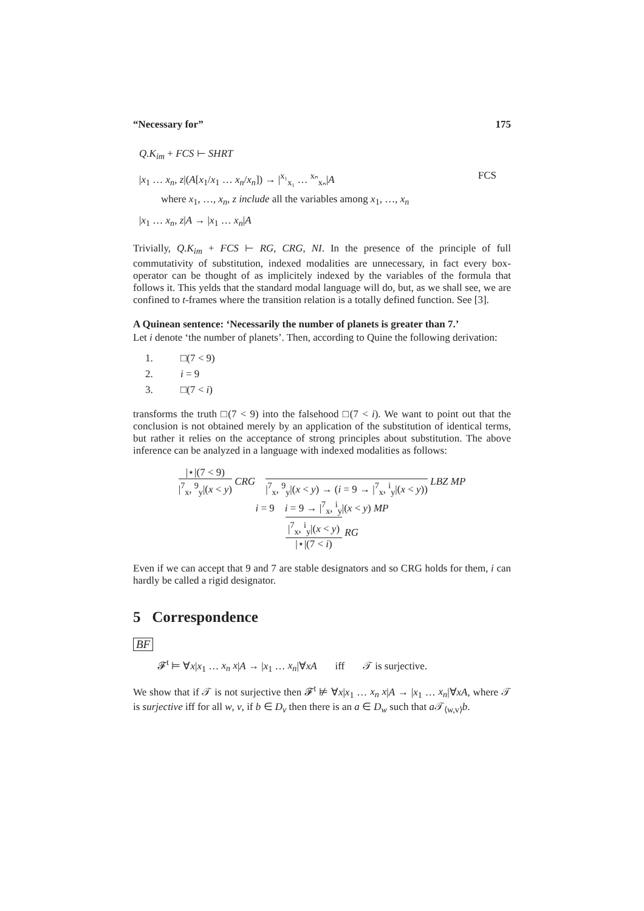“Necessary for” 175
Q.K<sub>im</sub> + FCS ⊢ SHRT
|x<sub>1</sub> … x<sub>n</sub>, z|(A[x<sub>1</sub>/x<sub>1</sub> … x<sub>n</sub>/x<sub>n</sub>]) → |<sup>x₁</sup><sub>x₁</sub> … <sup>xₙ</sup><sub>xₙ</sub>|A FCS
where x<sub>1</sub>, …, x<sub>n</sub>, z include all the variables among x<sub>1</sub>, …, x<sub>n</sub>
|x<sub>1</sub> … x<sub>n</sub>, z|A → |x<sub>1</sub> … x<sub>n</sub>|A
Trivially, Q.K<sub>im</sub> + FCS ⊢ RG, CRG, NI. In the presence of the principle of full commutativity of substitution, indexed modalities are unnecessary, in fact every box-operator can be thought of as implicitely indexed by the variables of the formula that follows it. This yelds that the standard modal language will do, but, as we shall see, we are confined to t-frames where the transition relation is a totally defined function. See [3].
A Quinean sentence: ‘Necessarily the number of planets is greater than 7.’
Let i denote ‘the number of planets’. Then, according to Quine the following derivation:
1. □(7 < 9)
2. i = 9
3. □(7 < i)
transforms the truth □(7 < 9) into the falsehood □(7 < i). We want to point out that the conclusion is not obtained merely by an application of the substitution of identical terms, but rather it relies on the acceptance of strong principles about substitution. The above inference can be analyzed in a language with indexed modalities as follows:
|⋆|(7 < 9)
|<sup>7</sup><sub>x</sub>, <sup>9</sup><sub>y</sub>|(x < y)
CRG
|<sup>7</sup><sub>x</sub>, <sup>9</sup><sub>y</sub>|(x < y) → (i = 9 → |<sup>7</sup><sub>x</sub>, <sup>i</sup><sub>y</sub>|(x < y))
LBZ MP
i = 9 i = 9 → |<sup>7</sup><sub>x</sub>, <sup>i</sup><sub>y</sub>|(x < y) MP
|<sup>7</sup><sub>x</sub>, <sup>i</sup><sub>y</sub>|(x < y)
|⋆|(7 < i)
RG
Even if we can accept that 9 and 7 are stable designators and so CRG holds for them, i can hardly be called a rigid designator.
5 Correspondence
BF
𝓕<sup>t</sup> ⊨ ∀x|x<sub>1</sub> … x<sub>n</sub> x|A → |x<sub>1</sub> … x<sub>n</sub>|∀xA iff 𝒯 is surjective.
We show that if 𝒯 is not surjective then 𝓕<sup>t</sup> ⊭ ∀x|x<sub>1</sub> … x<sub>n</sub> x|A → |x<sub>1</sub> … x<sub>n</sub>|∀xA, where 𝒯 is surjective iff for all w, v, if b ∈ D<sub>v</sub> then there is an a ∈ D<sub>w</sub> such that a 𝒯<sub>⟨w,v⟩</sub>b.